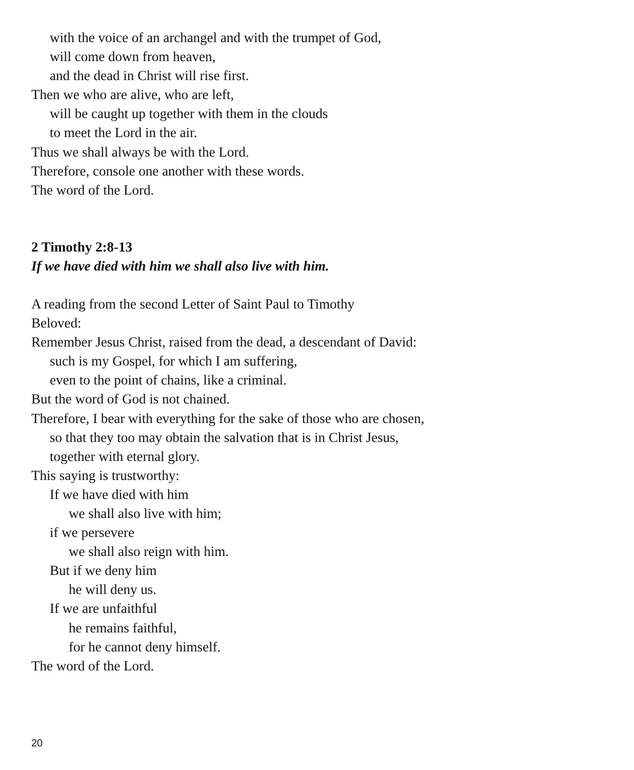with the voice of an archangel and with the trumpet of God,
will come down from heaven,
and the dead in Christ will rise first.
Then we who are alive, who are left,
will be caught up together with them in the clouds
to meet the Lord in the air.
Thus we shall always be with the Lord.
Therefore, console one another with these words.
The word of the Lord.
2 Timothy 2:8-13
If we have died with him we shall also live with him.
A reading from the second Letter of Saint Paul to Timothy
Beloved:
Remember Jesus Christ, raised from the dead, a descendant of David:
such is my Gospel, for which I am suffering,
even to the point of chains, like a criminal.
But the word of God is not chained.
Therefore, I bear with everything for the sake of those who are chosen,
so that they too may obtain the salvation that is in Christ Jesus,
together with eternal glory.
This saying is trustworthy:
If we have died with him
we shall also live with him;
if we persevere
we shall also reign with him.
But if we deny him
he will deny us.
If we are unfaithful
he remains faithful,
for he cannot deny himself.
The word of the Lord.
20